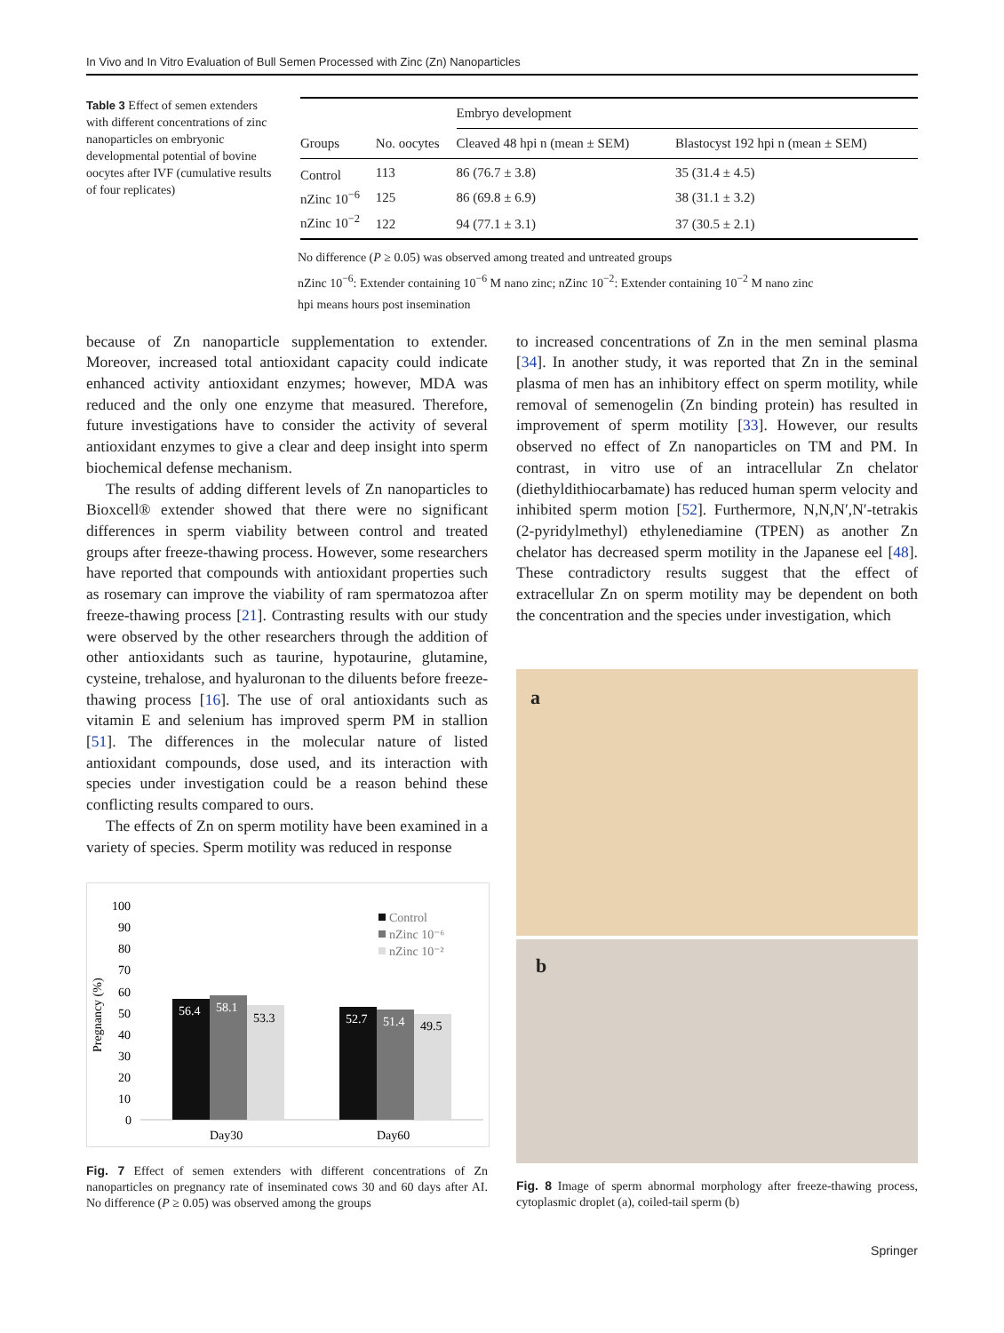In Vivo and In Vitro Evaluation of Bull Semen Processed with Zinc (Zn) Nanoparticles
Table 3 Effect of semen extenders with different concentrations of zinc nanoparticles on embryonic developmental potential of bovine oocytes after IVF (cumulative results of four replicates)
| | | Embryo development | |
| --- | --- | --- | --- |
| Groups | No. oocytes | Cleaved 48 hpi n (mean ± SEM) | Blastocyst 192 hpi n (mean ± SEM) |
| Control | 113 | 86 (76.7 ± 3.8) | 35 (31.4 ± 4.5) |
| nZinc 10<sup>−6</sup> | 125 | 86 (69.8 ± 6.9) | 38 (31.1 ± 3.2) |
| nZinc 10<sup>−2</sup> | 122 | 94 (77.1 ± 3.1) | 37 (30.5 ± 2.1) |
No difference (P ≥ 0.05) was observed among treated and untreated groups
nZinc 10<sup>−6</sup>: Extender containing 10<sup>−6</sup> M nano zinc; nZinc 10<sup>−2</sup>: Extender containing 10<sup>−2</sup> M nano zinc
hpi means hours post insemination
because of Zn nanoparticle supplementation to extender. Moreover, increased total antioxidant capacity could indicate enhanced activity antioxidant enzymes; however, MDA was reduced and the only one enzyme that measured. Therefore, future investigations have to consider the activity of several antioxidant enzymes to give a clear and deep insight into sperm biochemical defense mechanism.
The results of adding different levels of Zn nanoparticles to Bioxcell® extender showed that there were no significant differences in sperm viability between control and treated groups after freeze-thawing process. However, some researchers have reported that compounds with antioxidant properties such as rosemary can improve the viability of ram spermatozoa after freeze-thawing process [21]. Contrasting results with our study were observed by the other researchers through the addition of other antioxidants such as taurine, hypotaurine, glutamine, cysteine, trehalose, and hyaluronan to the diluents before freeze-thawing process [16]. The use of oral antioxidants such as vitamin E and selenium has improved sperm PM in stallion [51]. The differences in the molecular nature of listed antioxidant compounds, dose used, and its interaction with species under investigation could be a reason behind these conflicting results compared to ours.
The effects of Zn on sperm motility have been examined in a variety of species. Sperm motility was reduced in response
100
90
80
70
60
50
40
30
20
10
0
Pregnancy (%)
56.4
58.1
53.3
52.7
51.4
49.5
Day30
Day60
Control
nZinc 10⁻⁶
nZinc 10⁻²
Fig. 7 Effect of semen extenders with different concentrations of Zn nanoparticles on pregnancy rate of inseminated cows 30 and 60 days after AI. No difference (P ≥ 0.05) was observed among the groups
to increased concentrations of Zn in the men seminal plasma [34]. In another study, it was reported that Zn in the seminal plasma of men has an inhibitory effect on sperm motility, while removal of semenogelin (Zn binding protein) has resulted in improvement of sperm motility [33]. However, our results observed no effect of Zn nanoparticles on TM and PM. In contrast, in vitro use of an intracellular Zn chelator (diethyldithiocarbamate) has reduced human sperm velocity and inhibited sperm motion [52]. Furthermore, N,N,N′,N′-tetrakis (2-pyridylmethyl) ethylenediamine (TPEN) as another Zn chelator has decreased sperm motility in the Japanese eel [48]. These contradictory results suggest that the effect of extracellular Zn on sperm motility may be dependent on both the concentration and the species under investigation, which
a
b
Fig. 8 Image of sperm abnormal morphology after freeze-thawing process, cytoplasmic droplet (a), coiled-tail sperm (b)
Springer